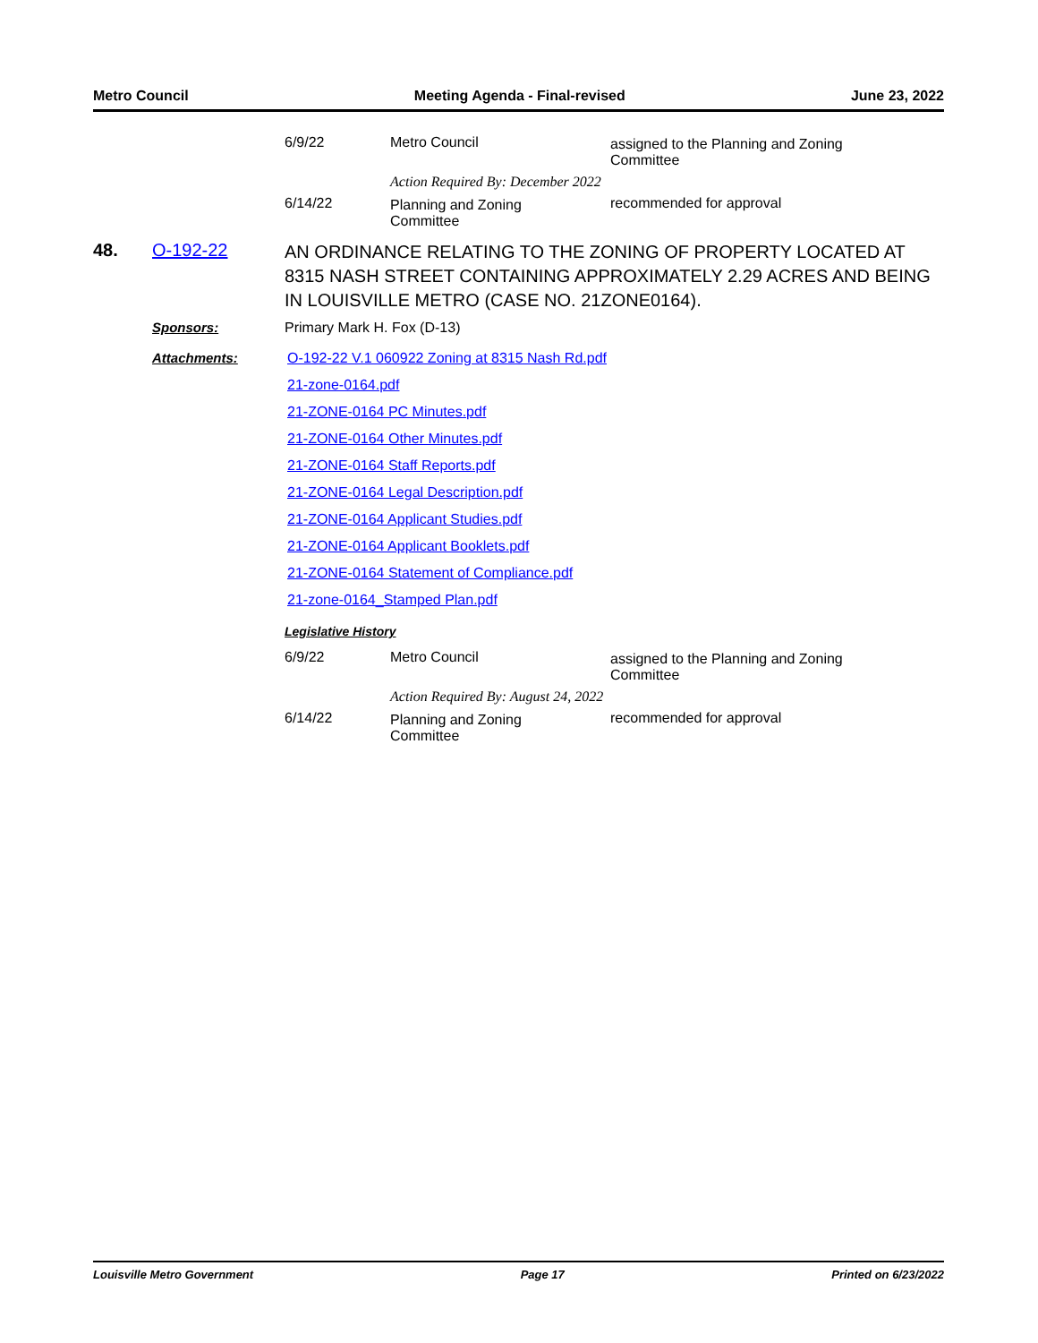Metro Council Meeting Agenda - Final-revised June 23, 2022
| 6/9/22 | Metro Council | assigned to the Planning and Zoning Committee |
| | Action Required By: December 2022 | |
| 6/14/22 | Planning and Zoning Committee | recommended for approval |
| 48. | O-192-22 | AN ORDINANCE RELATING TO THE ZONING OF PROPERTY LOCATED AT 8315 NASH STREET CONTAINING APPROXIMATELY 2.29 ACRES AND BEING IN LOUISVILLE METRO (CASE NO. 21ZONE0164). |
| | Sponsors: | Primary Mark H. Fox (D-13) |
| | Attachments: | O-192-22 V.1 060922 Zoning at 8315 Nash Rd.pdf 21-zone-0164.pdf 21-ZONE-0164 PC Minutes.pdf 21-ZONE-0164 Other Minutes.pdf 21-ZONE-0164 Staff Reports.pdf 21-ZONE-0164 Legal Description.pdf 21-ZONE-0164 Applicant Studies.pdf 21-ZONE-0164 Applicant Booklets.pdf 21-ZONE-0164 Statement of Compliance.pdf 21-zone-0164_Stamped Plan.pdf |
| | | Legislative History |
| 6/9/22 | Metro Council | assigned to the Planning and Zoning Committee |
| | Action Required By: August 24, 2022 | |
| 6/14/22 | Planning and Zoning Committee | recommended for approval |
Louisville Metro Government Page 17 Printed on 6/23/2022